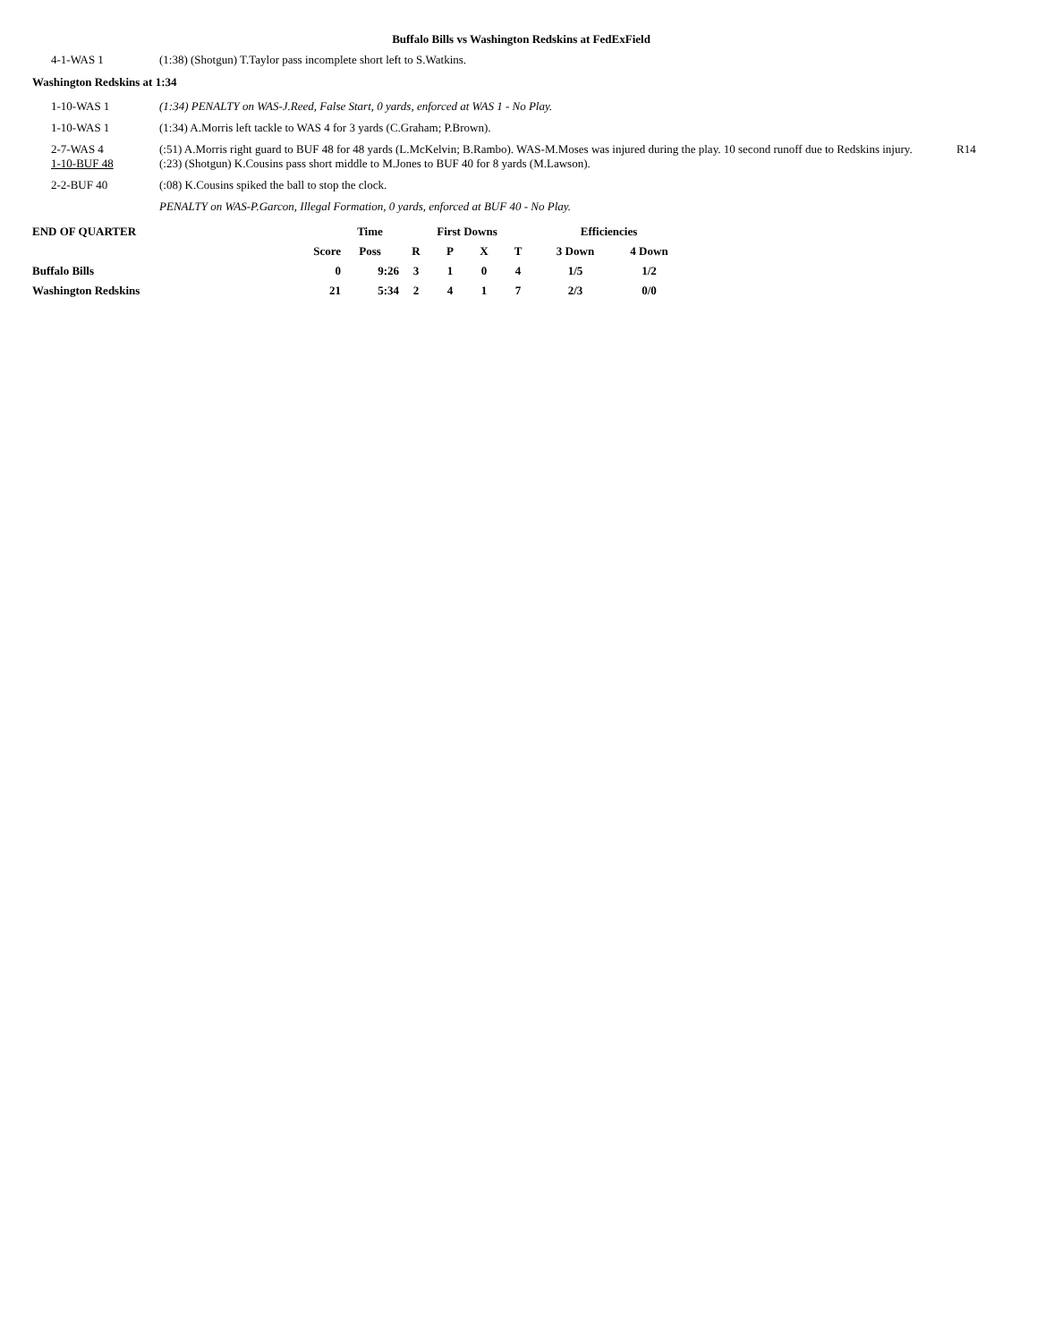Buffalo Bills vs Washington Redskins at FedExField
4-1-WAS 1 (1:38) (Shotgun) T.Taylor pass incomplete short left to S.Watkins.
Washington Redskins at 1:34
1-10-WAS 1 (1:34) PENALTY on WAS-J.Reed, False Start, 0 yards, enforced at WAS 1 - No Play.
1-10-WAS 1 (1:34) A.Morris left tackle to WAS 4 for 3 yards (C.Graham; P.Brown).
2-7-WAS 4 (:51) A.Morris right guard to BUF 48 for 48 yards (L.McKelvin; B.Rambo). WAS-M.Moses was injured during the play. 10 second runoff due to Redskins injury.
R14
1-10-BUF 48 (:23) (Shotgun) K.Cousins pass short middle to M.Jones to BUF 40 for 8 yards (M.Lawson).
2-2-BUF 40 (:08) K.Cousins spiked the ball to stop the clock.
PENALTY on WAS-P.Garcon, Illegal Formation, 0 yards, enforced at BUF 40 - No Play.
| END OF QUARTER | | Time | First Downs | | | | Efficiencies | |
| | Score | Poss | R | P | X | T | 3 Down | 4 Down |
| Buffalo Bills | 0 | 9:26 | 3 | 1 | 0 | 4 | 1/5 | 1/2 |
| Washington Redskins | 21 | 5:34 | 2 | 4 | 1 | 7 | 2/3 | 0/0 |